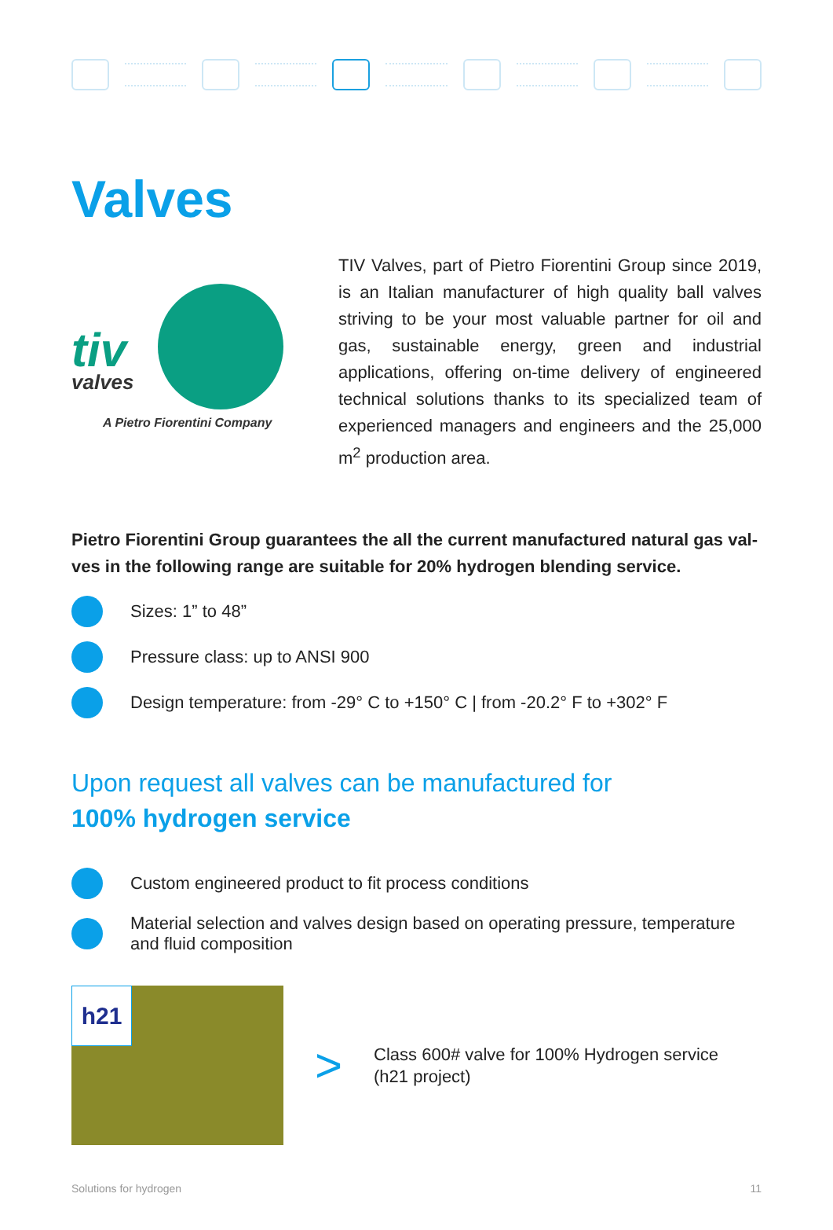Valves
tiv
valves
A Pietro Fiorentini Company
TIV Valves, part of Pietro Fiorentini Group since 2019, is an Italian manufacturer of high quality ball valves striving to be your most valuable partner for oil and gas, sustainable energy, green and industrial applications, offering on-time delivery of engineered technical solutions thanks to its specialized team of experienced managers and engineers and the 25,000 m<sup>2</sup> production area.
Pietro Fiorentini Group guarantees the all the current manufactured natural gas val-ves in the following range are suitable for 20% hydrogen blending service.
Sizes: 1” to 48”
Pressure class: up to ANSI 900
Design temperature: from -29° C to +150° C | from -20.2° F to +302° F
Upon request all valves can be manufactured for
100% hydrogen service
Custom engineered product to fit process conditions
Material selection and valves design based on operating pressure, temperature and fluid composition
h21
>
Class 600# valve for 100% Hydrogen service
(h21 project)
Solutions for hydrogen 11